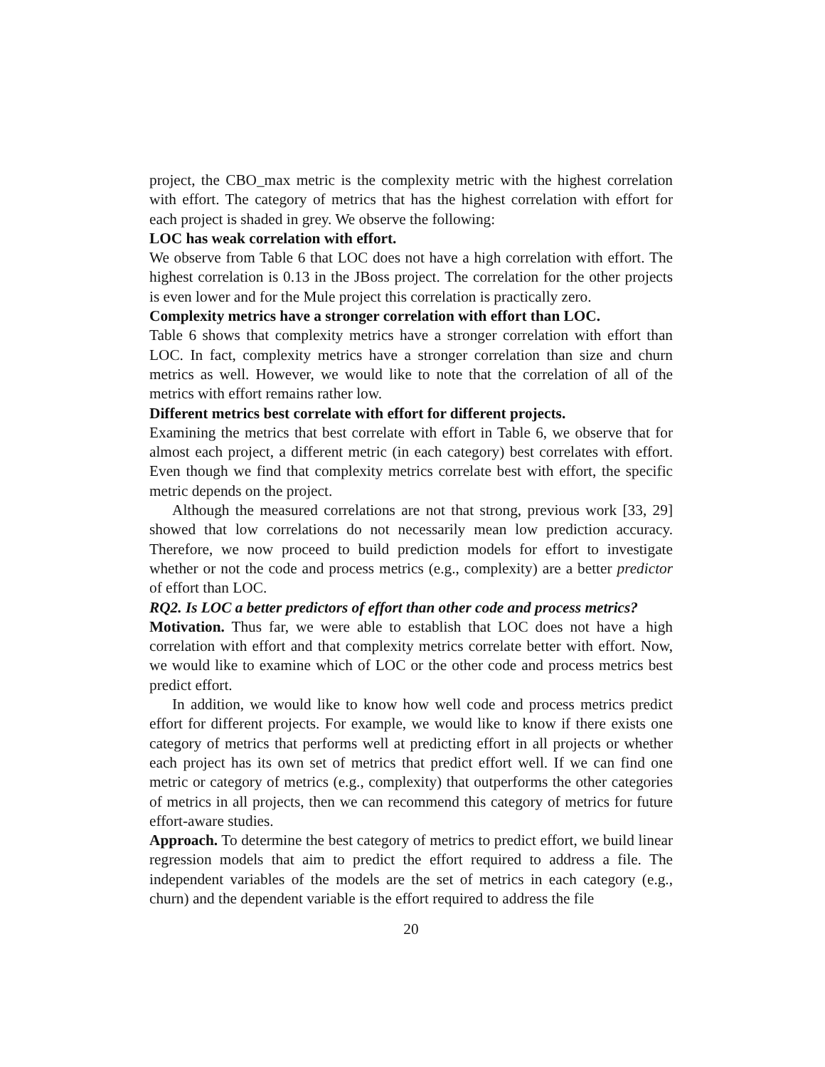project, the CBO_max metric is the complexity metric with the highest correlation with effort. The category of metrics that has the highest correlation with effort for each project is shaded in grey. We observe the following:
LOC has weak correlation with effort.
We observe from Table 6 that LOC does not have a high correlation with effort. The highest correlation is 0.13 in the JBoss project. The correlation for the other projects is even lower and for the Mule project this correlation is practically zero.
Complexity metrics have a stronger correlation with effort than LOC.
Table 6 shows that complexity metrics have a stronger correlation with effort than LOC. In fact, complexity metrics have a stronger correlation than size and churn metrics as well. However, we would like to note that the correlation of all of the metrics with effort remains rather low.
Different metrics best correlate with effort for different projects.
Examining the metrics that best correlate with effort in Table 6, we observe that for almost each project, a different metric (in each category) best correlates with effort. Even though we find that complexity metrics correlate best with effort, the specific metric depends on the project.
Although the measured correlations are not that strong, previous work [33, 29] showed that low correlations do not necessarily mean low prediction accuracy. Therefore, we now proceed to build prediction models for effort to investigate whether or not the code and process metrics (e.g., complexity) are a better predictor of effort than LOC.
RQ2. Is LOC a better predictors of effort than other code and process metrics?
Motivation. Thus far, we were able to establish that LOC does not have a high correlation with effort and that complexity metrics correlate better with effort. Now, we would like to examine which of LOC or the other code and process metrics best predict effort.
In addition, we would like to know how well code and process metrics predict effort for different projects. For example, we would like to know if there exists one category of metrics that performs well at predicting effort in all projects or whether each project has its own set of metrics that predict effort well. If we can find one metric or category of metrics (e.g., complexity) that outperforms the other categories of metrics in all projects, then we can recommend this category of metrics for future effort-aware studies.
Approach. To determine the best category of metrics to predict effort, we build linear regression models that aim to predict the effort required to address a file. The independent variables of the models are the set of metrics in each category (e.g., churn) and the dependent variable is the effort required to address the file
20